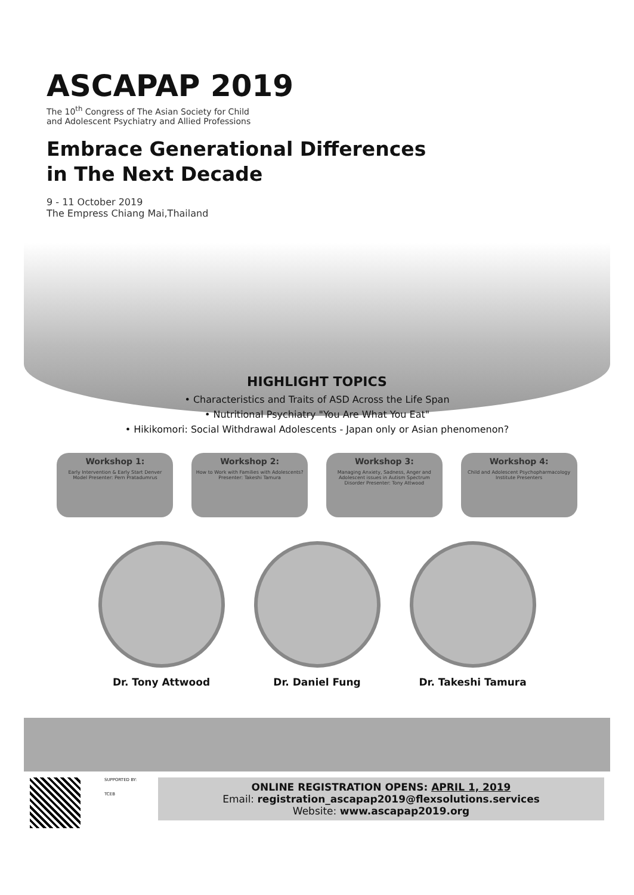ASCAPAP 2019
The 10<sup>th</sup> Congress of The Asian Society for Child
and Adolescent Psychiatry and Allied Professions
Embrace Generational Differences
in The Next Decade
9 - 11 October 2019
The Empress Chiang Mai,Thailand
HIGHLIGHT TOPICS
• Characteristics and Traits of ASD Across the Life Span
• Nutritional Psychiatry "You Are What You Eat"
• Hikikomori: Social Withdrawal Adolescents - Japan only or Asian phenomenon?
Workshop 1:
Early Intervention & Early Start Denver Model Presenter: Pern Pratadumrus
Workshop 2:
How to Work with Families with Adolescents? Presenter: Takeshi Tamura
Workshop 3:
Managing Anxiety, Sadness, Anger and Adolescent issues in Autism Spectrum Disorder Presenter: Tony Attwood
Workshop 4:
Child and Adolescent Psychopharmacology Institute Presenters
Dr. Tony Attwood Dr. Daniel Fung Dr. Takeshi Tamura
SUPPORTED BY:
TCEB
ONLINE REGISTRATION OPENS: APRIL 1, 2019
Email: registration_ascapap2019@flexsolutions.services
Website: www.ascapap2019.org